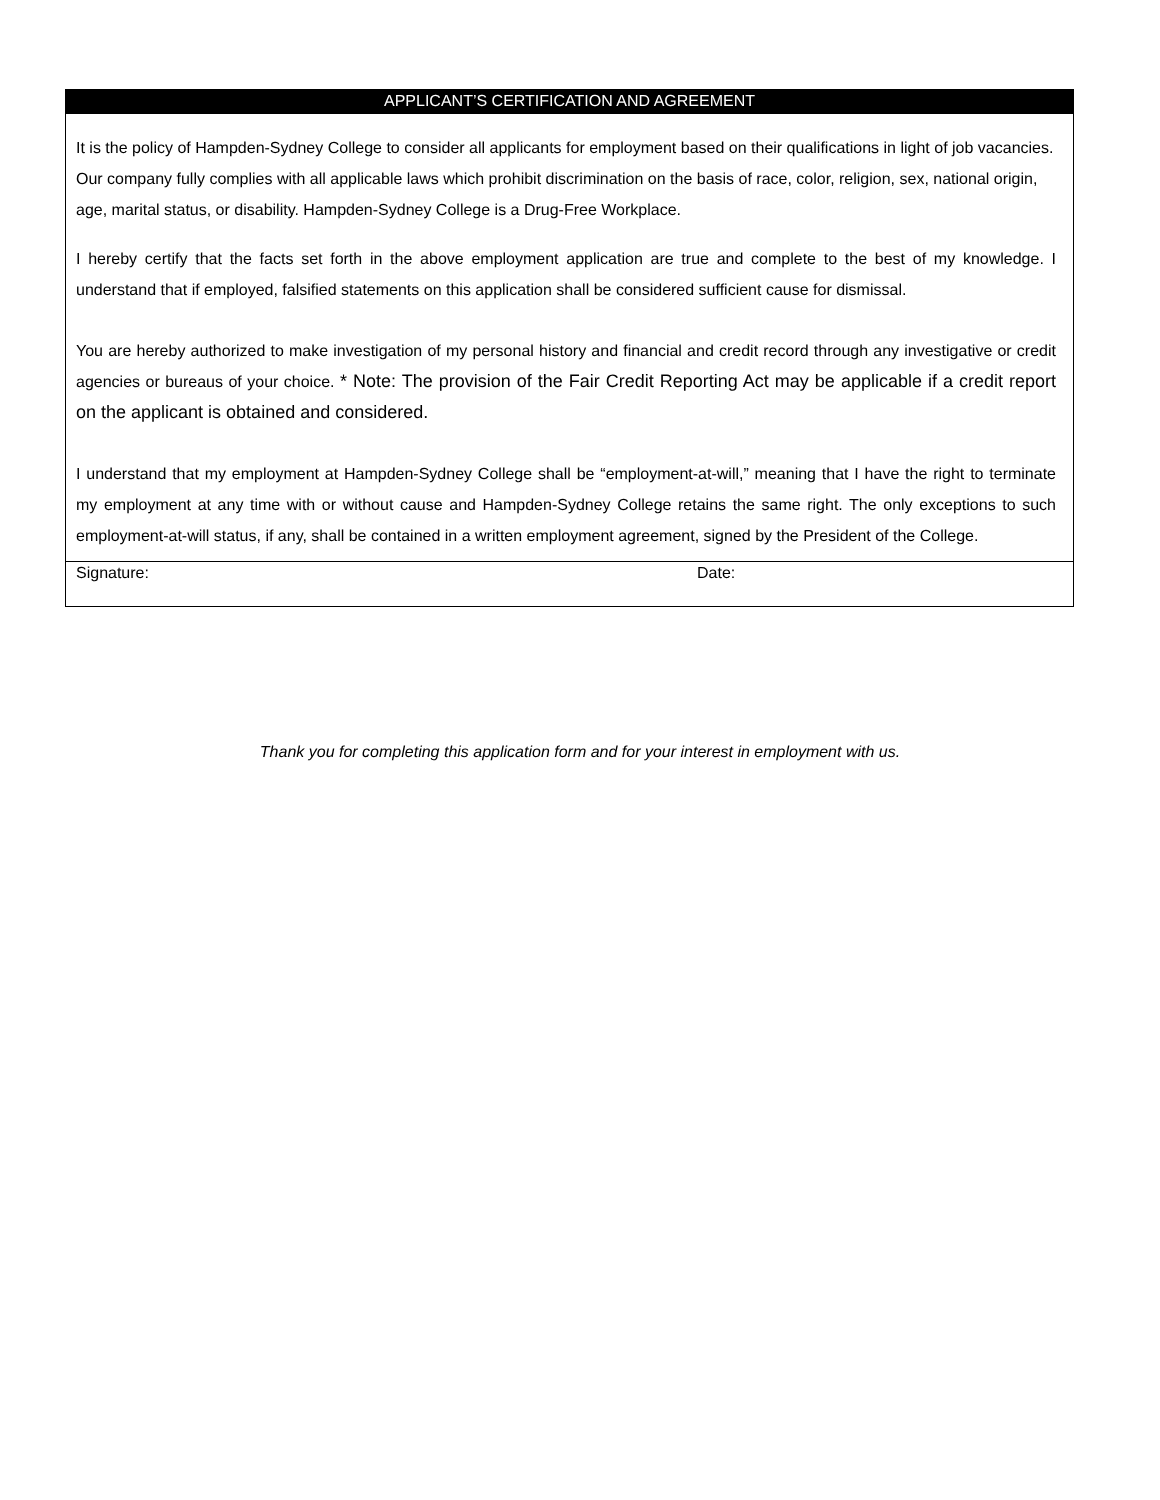APPLICANT’S CERTIFICATION AND AGREEMENT
It is the policy of Hampden-Sydney College to consider all applicants for employment based on their qualifications in light of job vacancies. Our company fully complies with all applicable laws which prohibit discrimination on the basis of race, color, religion, sex, national origin, age, marital status, or disability. Hampden-Sydney College is a Drug-Free Workplace.
I hereby certify that the facts set forth in the above employment application are true and complete to the best of my knowledge. I understand that if employed, falsified statements on this application shall be considered sufficient cause for dismissal.
You are hereby authorized to make investigation of my personal history and financial and credit record through any investigative or credit agencies or bureaus of your choice. * Note: The provision of the Fair Credit Reporting Act may be applicable if a credit report on the applicant is obtained and considered.
I understand that my employment at Hampden-Sydney College shall be “employment-at-will,” meaning that I have the right to terminate my employment at any time with or without cause and Hampden-Sydney College retains the same right. The only exceptions to such employment-at-will status, if any, shall be contained in a written employment agreement, signed by the President of the College.
Signature: Date:
Thank you for completing this application form and for your interest in employment with us.